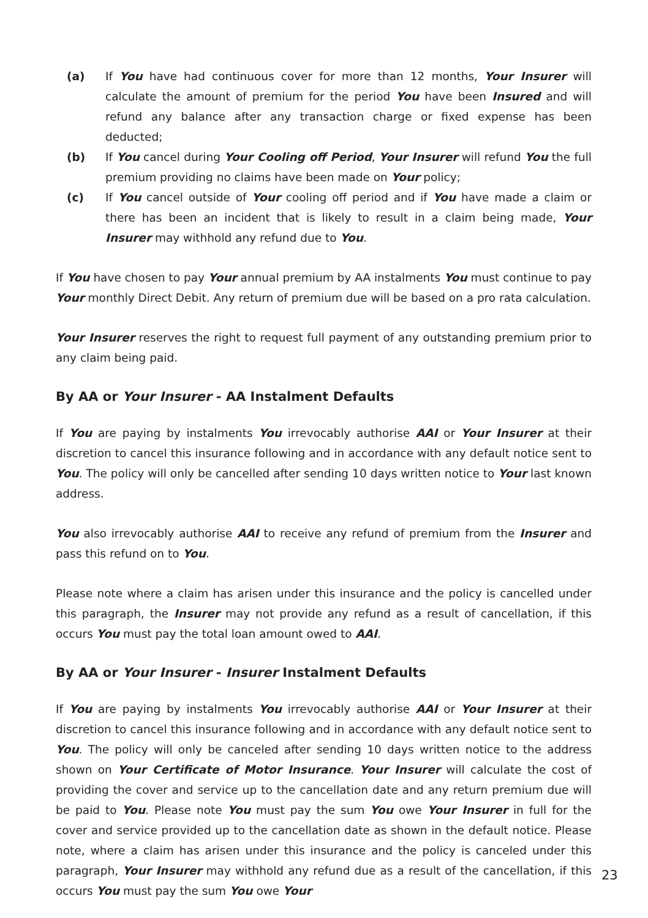(a) If You have had continuous cover for more than 12 months, Your Insurer will calculate the amount of premium for the period You have been Insured and will refund any balance after any transaction charge or fixed expense has been deducted;
(b) If You cancel during Your Cooling off Period, Your Insurer will refund You the full premium providing no claims have been made on Your policy;
(c) If You cancel outside of Your cooling off period and if You have made a claim or there has been an incident that is likely to result in a claim being made, Your Insurer may withhold any refund due to You.
If You have chosen to pay Your annual premium by AA instalments You must continue to pay Your monthly Direct Debit. Any return of premium due will be based on a pro rata calculation.
Your Insurer reserves the right to request full payment of any outstanding premium prior to any claim being paid.
By AA or Your Insurer - AA Instalment Defaults
If You are paying by instalments You irrevocably authorise AAI or Your Insurer at their discretion to cancel this insurance following and in accordance with any default notice sent to You. The policy will only be cancelled after sending 10 days written notice to Your last known address.
You also irrevocably authorise AAI to receive any refund of premium from the Insurer and pass this refund on to You.
Please note where a claim has arisen under this insurance and the policy is cancelled under this paragraph, the Insurer may not provide any refund as a result of cancellation, if this occurs You must pay the total loan amount owed to AAI.
By AA or Your Insurer - Insurer Instalment Defaults
If You are paying by instalments You irrevocably authorise AAI or Your Insurer at their discretion to cancel this insurance following and in accordance with any default notice sent to You. The policy will only be canceled after sending 10 days written notice to the address shown on Your Certificate of Motor Insurance. Your Insurer will calculate the cost of providing the cover and service up to the cancellation date and any return premium due will be paid to You. Please note You must pay the sum You owe Your Insurer in full for the cover and service provided up to the cancellation date as shown in the default notice. Please note, where a claim has arisen under this insurance and the policy is canceled under this paragraph, Your Insurer may withhold any refund due as a result of the cancellation, if this occurs You must pay the sum You owe Your
23